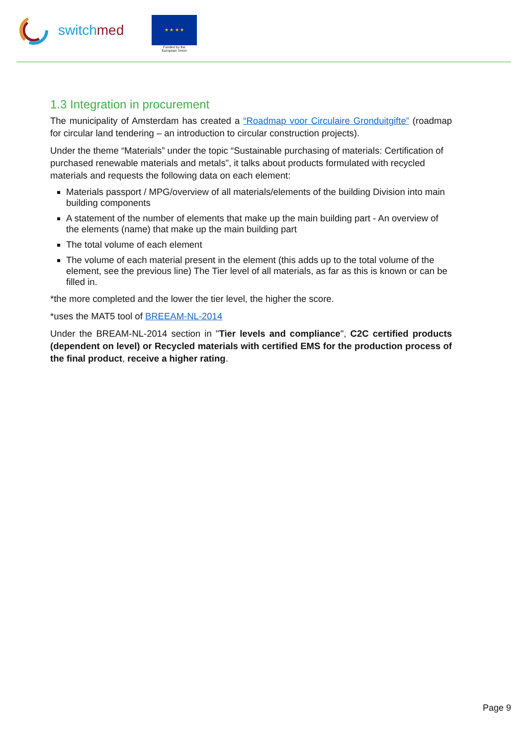switchmed
★ ★ ★ ★
Funded by the
European Union
1.3 Integration in procurement
The municipality of Amsterdam has created a “Roadmap voor Circulaire Gronduitgifte” (roadmap for circular land tendering – an introduction to circular construction projects).
Under the theme “Materials” under the topic “Sustainable purchasing of materials: Certification of purchased renewable materials and metals”, it talks about products formulated with recycled materials and requests the following data on each element:
Materials passport / MPG/overview of all materials/elements of the building Division into main building components
A statement of the number of elements that make up the main building part - An overview of the elements (name) that make up the main building part
The total volume of each element
The volume of each material present in the element (this adds up to the total volume of the element, see the previous line) The Tier level of all materials, as far as this is known or can be filled in.
*the more completed and the lower the tier level, the higher the score.
*uses the MAT5 tool of BREEAM-NL-2014
Under the BREAM-NL-2014 section in "Tier levels and compliance", C2C certified products (dependent on level) or Recycled materials with certified EMS for the production process of the final product, receive a higher rating.
Page 9